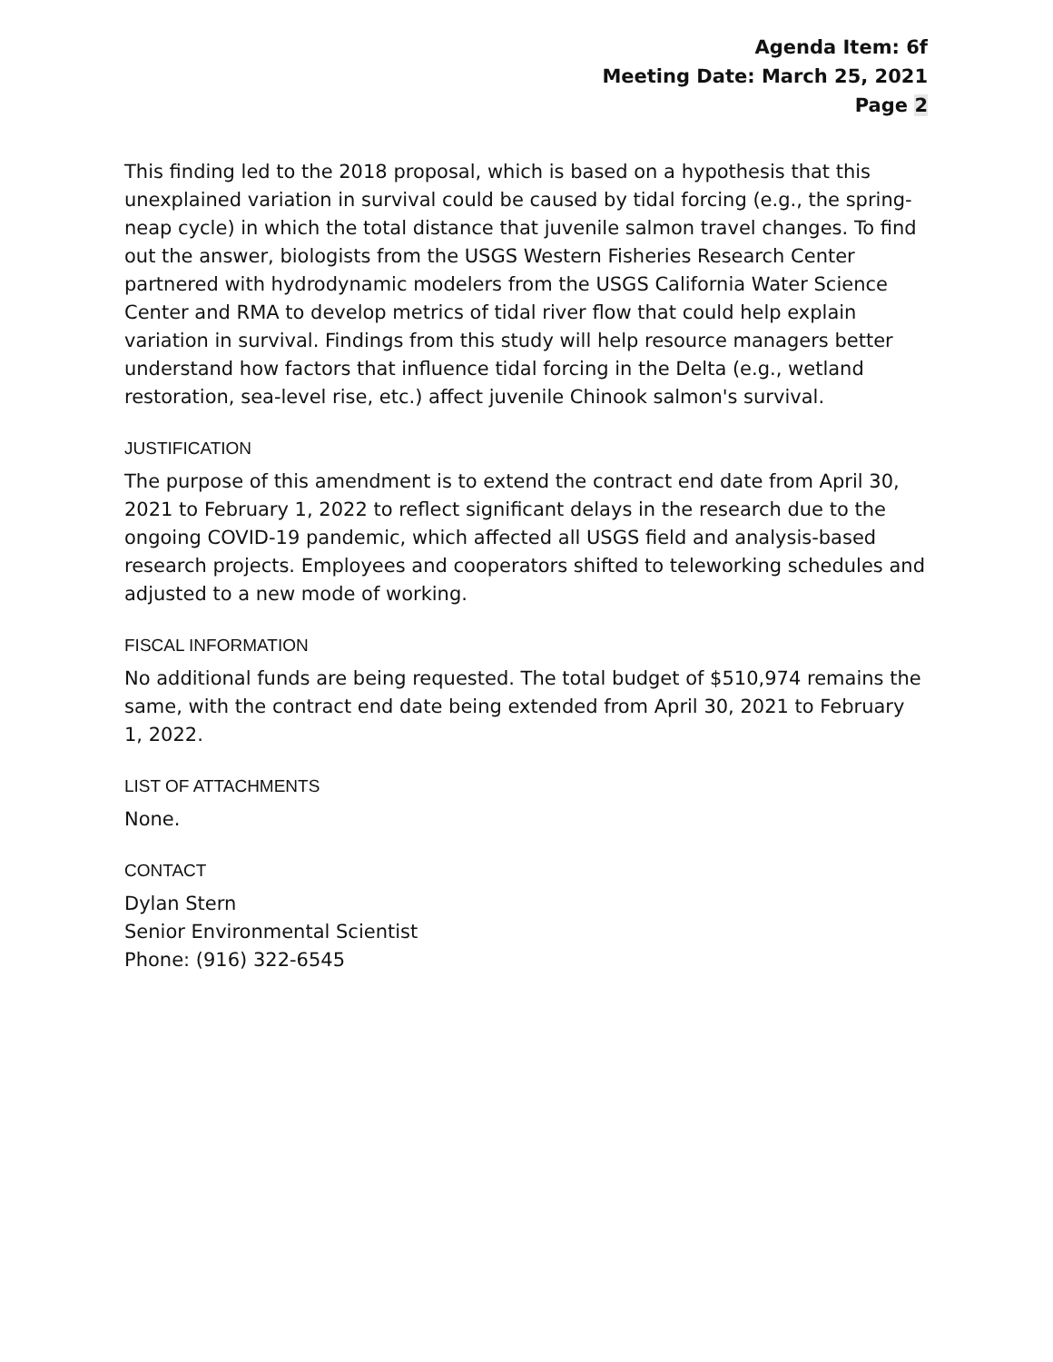Agenda Item: 6f
Meeting Date: March 25, 2021
Page 2
This finding led to the 2018 proposal, which is based on a hypothesis that this unexplained variation in survival could be caused by tidal forcing (e.g., the spring-neap cycle) in which the total distance that juvenile salmon travel changes. To find out the answer, biologists from the USGS Western Fisheries Research Center partnered with hydrodynamic modelers from the USGS California Water Science Center and RMA to develop metrics of tidal river flow that could help explain variation in survival. Findings from this study will help resource managers better understand how factors that influence tidal forcing in the Delta (e.g., wetland restoration, sea-level rise, etc.) affect juvenile Chinook salmon's survival.
JUSTIFICATION
The purpose of this amendment is to extend the contract end date from April 30, 2021 to February 1, 2022 to reflect significant delays in the research due to the ongoing COVID-19 pandemic, which affected all USGS field and analysis-based research projects. Employees and cooperators shifted to teleworking schedules and adjusted to a new mode of working.
FISCAL INFORMATION
No additional funds are being requested. The total budget of $510,974 remains the same, with the contract end date being extended from April 30, 2021 to February 1, 2022.
LIST OF ATTACHMENTS
None.
CONTACT
Dylan Stern
Senior Environmental Scientist
Phone: (916) 322-6545